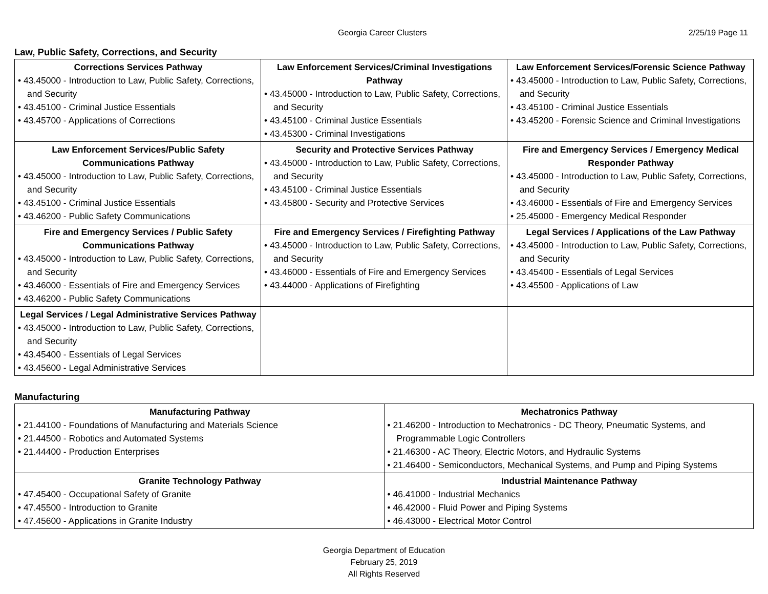Georgia Career Clusters 2/25/19 Page 11
Law, Public Safety, Corrections, and Security
| Corrections Services Pathway • 43.45000 - Introduction to Law, Public Safety, Corrections, and Security • 43.45100 - Criminal Justice Essentials • 43.45700 - Applications of Corrections | Law Enforcement Services/Criminal Investigations Pathway • 43.45000 - Introduction to Law, Public Safety, Corrections, and Security • 43.45100 - Criminal Justice Essentials • 43.45300 - Criminal Investigations | Law Enforcement Services/Forensic Science Pathway • 43.45000 - Introduction to Law, Public Safety, Corrections, and Security • 43.45100 - Criminal Justice Essentials • 43.45200 - Forensic Science and Criminal Investigations |
| Law Enforcement Services/Public Safety Communications Pathway • 43.45000 - Introduction to Law, Public Safety, Corrections, and Security • 43.45100 - Criminal Justice Essentials • 43.46200 - Public Safety Communications | Security and Protective Services Pathway • 43.45000 - Introduction to Law, Public Safety, Corrections, and Security • 43.45100 - Criminal Justice Essentials • 43.45800 - Security and Protective Services | Fire and Emergency Services / Emergency Medical Responder Pathway • 43.45000 - Introduction to Law, Public Safety, Corrections, and Security • 43.46000 - Essentials of Fire and Emergency Services • 25.45000 - Emergency Medical Responder |
| Fire and Emergency Services / Public Safety Communications Pathway • 43.45000 - Introduction to Law, Public Safety, Corrections, and Security • 43.46000 - Essentials of Fire and Emergency Services • 43.46200 - Public Safety Communications | Fire and Emergency Services / Firefighting Pathway • 43.45000 - Introduction to Law, Public Safety, Corrections, and Security • 43.46000 - Essentials of Fire and Emergency Services • 43.44000 - Applications of Firefighting | Legal Services / Applications of the Law Pathway • 43.45000 - Introduction to Law, Public Safety, Corrections, and Security • 43.45400 - Essentials of Legal Services • 43.45500 - Applications of Law |
| Legal Services / Legal Administrative Services Pathway • 43.45000 - Introduction to Law, Public Safety, Corrections, and Security • 43.45400 - Essentials of Legal Services • 43.45600 - Legal Administrative Services | | |
Manufacturing
| Manufacturing Pathway • 21.44100 - Foundations of Manufacturing and Materials Science • 21.44500 - Robotics and Automated Systems • 21.44400 - Production Enterprises | Mechatronics Pathway • 21.46200 - Introduction to Mechatronics - DC Theory, Pneumatic Systems, and Programmable Logic Controllers • 21.46300 - AC Theory, Electric Motors, and Hydraulic Systems • 21.46400 - Semiconductors, Mechanical Systems, and Pump and Piping Systems |
| Granite Technology Pathway • 47.45400 - Occupational Safety of Granite • 47.45500 - Introduction to Granite • 47.45600 - Applications in Granite Industry | Industrial Maintenance Pathway • 46.41000 - Industrial Mechanics • 46.42000 - Fluid Power and Piping Systems • 46.43000 - Electrical Motor Control |
Georgia Department of Education
February 25, 2019
All Rights Reserved